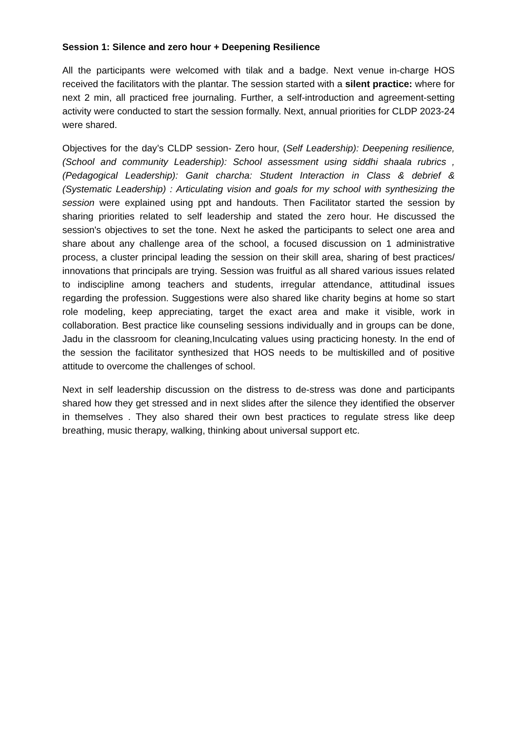Session 1: Silence and zero hour + Deepening Resilience
All the participants were welcomed with tilak and a badge. Next venue in-charge HOS received the facilitators with the plantar. The session started with a silent practice: where for next 2 min, all practiced free journaling. Further, a self-introduction and agreement-setting activity were conducted to start the session formally. Next, annual priorities for CLDP 2023-24 were shared.
Objectives for the day’s CLDP session- Zero hour, (Self Leadership): Deepening resilience, (School and community Leadership): School assessment using siddhi shaala rubrics , (Pedagogical Leadership): Ganit charcha: Student Interaction in Class & debrief & (Systematic Leadership) : Articulating vision and goals for my school with synthesizing the session were explained using ppt and handouts. Then Facilitator started the session by sharing priorities related to self leadership and stated the zero hour. He discussed the session's objectives to set the tone. Next he asked the participants to select one area and share about any challenge area of the school, a focused discussion on 1 administrative process, a cluster principal leading the session on their skill area, sharing of best practices/ innovations that principals are trying. Session was fruitful as all shared various issues related to indiscipline among teachers and students, irregular attendance, attitudinal issues regarding the profession. Suggestions were also shared like charity begins at home so start role modeling, keep appreciating, target the exact area and make it visible, work in collaboration. Best practice like counseling sessions individually and in groups can be done, Jadu in the classroom for cleaning,Inculcating values using practicing honesty. In the end of the session the facilitator synthesized that HOS needs to be multiskilled and of positive attitude to overcome the challenges of school.
Next in self leadership discussion on the distress to de-stress was done and participants shared how they get stressed and in next slides after the silence they identified the observer in themselves . They also shared their own best practices to regulate stress like deep breathing, music therapy, walking, thinking about universal support etc.